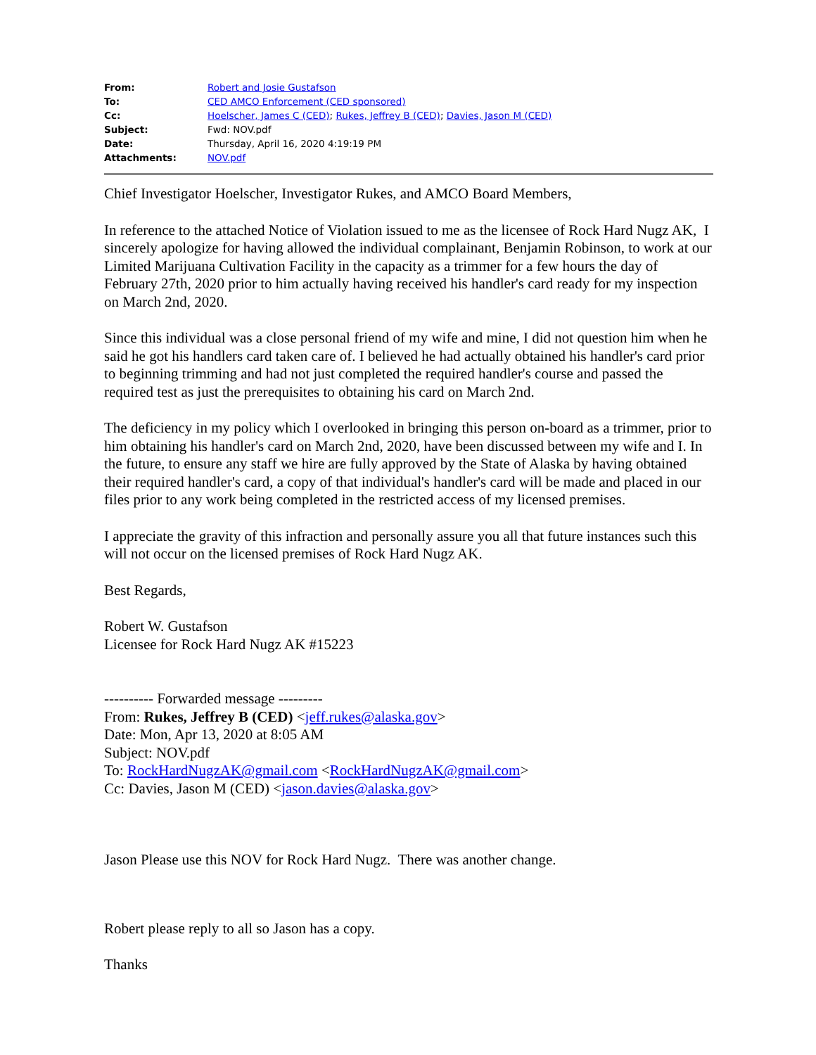| From: | Robert and Josie Gustafson |
| To: | CED AMCO Enforcement (CED sponsored) |
| Cc: | Hoelscher, James C (CED) ; Rukes, Jeffrey B (CED) ; Davies, Jason M (CED) |
| Subject: | Fwd: NOV.pdf |
| Date: | Thursday, April 16, 2020 4:19:19 PM |
| Attachments: | NOV.pdf |
Chief Investigator Hoelscher, Investigator Rukes, and AMCO Board Members,
In reference to the attached Notice of Violation issued to me as the licensee of Rock Hard Nugz AK, I sincerely apologize for having allowed the individual complainant, Benjamin Robinson, to work at our Limited Marijuana Cultivation Facility in the capacity as a trimmer for a few hours the day of February 27th, 2020 prior to him actually having received his handler's card ready for my inspection on March 2nd, 2020.
Since this individual was a close personal friend of my wife and mine, I did not question him when he said he got his handlers card taken care of. I believed he had actually obtained his handler's card prior to beginning trimming and had not just completed the required handler's course and passed the required test as just the prerequisites to obtaining his card on March 2nd.
The deficiency in my policy which I overlooked in bringing this person on-board as a trimmer, prior to him obtaining his handler's card on March 2nd, 2020, have been discussed between my wife and I. In the future, to ensure any staff we hire are fully approved by the State of Alaska by having obtained their required handler's card, a copy of that individual's handler's card will be made and placed in our files prior to any work being completed in the restricted access of my licensed premises.
I appreciate the gravity of this infraction and personally assure you all that future instances such this will not occur on the licensed premises of Rock Hard Nugz AK.
Best Regards,
Robert W. Gustafson
Licensee for Rock Hard Nugz AK #15223
---------- Forwarded message ---------
From: Rukes, Jeffrey B (CED) <jeff.rukes@alaska.gov>
Date: Mon, Apr 13, 2020 at 8:05 AM
Subject: NOV.pdf
To: RockHardNugzAK@gmail.com <RockHardNugzAK@gmail.com>
Cc: Davies, Jason M (CED) <jason.davies@alaska.gov>
Jason Please use this NOV for Rock Hard Nugz. There was another change.
Robert please reply to all so Jason has a copy.
Thanks